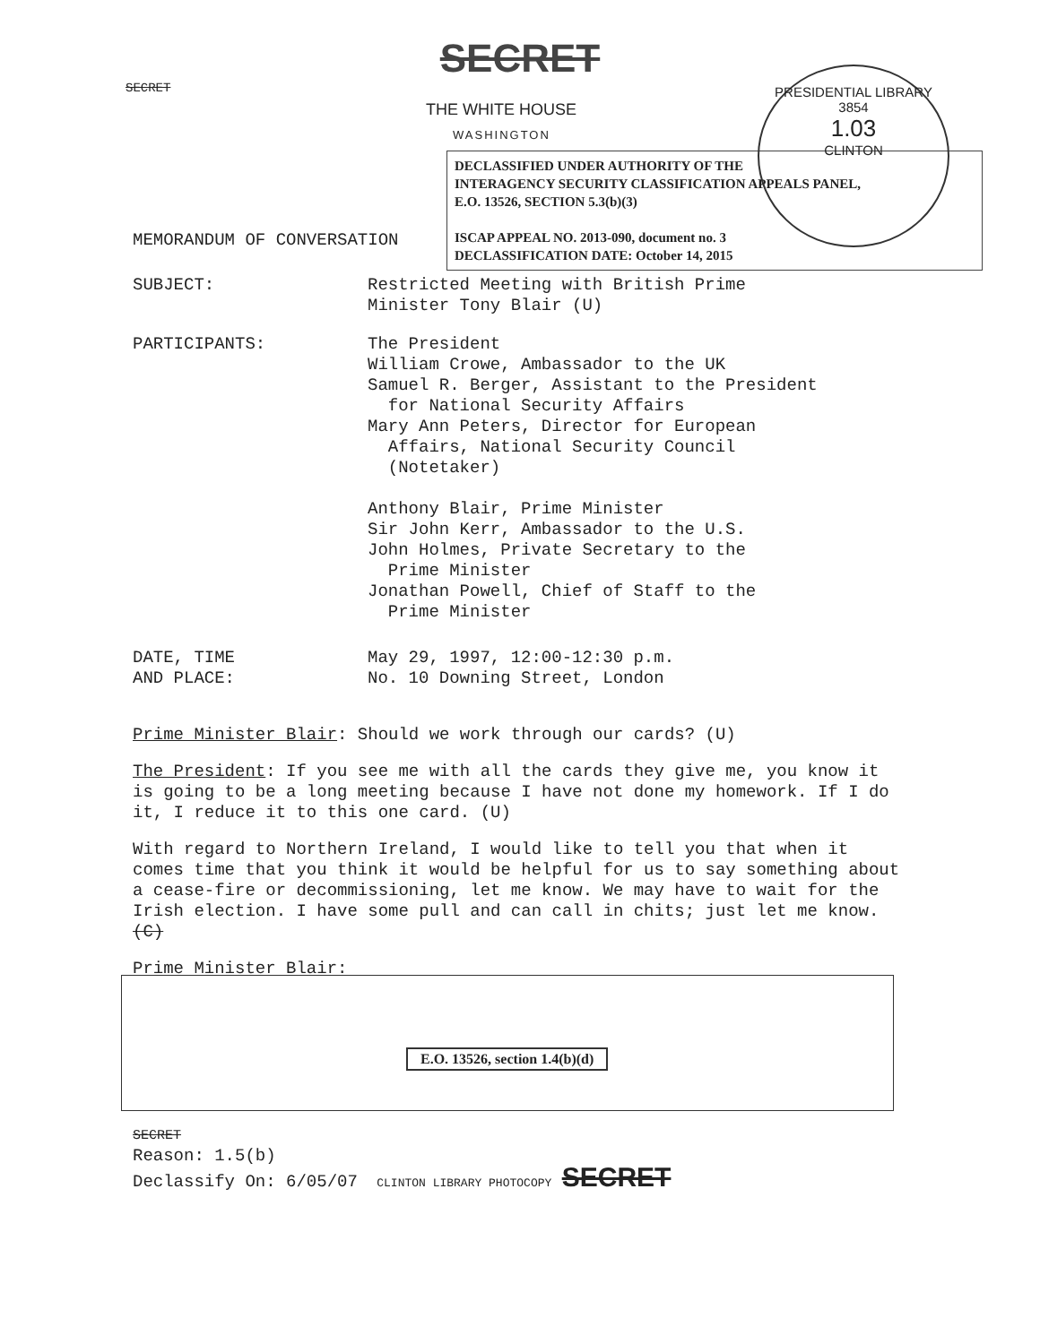SECRET
SECRET
PRESIDENTIAL LIBRARY
3854
1.03
CLINTON
THE WHITE HOUSE
WASHINGTON
DECLASSIFIED UNDER AUTHORITY OF THE
INTERAGENCY SECURITY CLASSIFICATION APPEALS PANEL,
E.O. 13526, SECTION 5.3(b)(3)
ISCAP APPEAL NO. 2013-090, document no. 3
DECLASSIFICATION DATE: October 14, 2015
MEMORANDUM OF CONVERSATION
SUBJECT: Restricted Meeting with British Prime
Minister Tony Blair (U)
PARTICIPANTS: The President
William Crowe, Ambassador to the UK
Samuel R. Berger, Assistant to the President
for National Security Affairs
Mary Ann Peters, Director for European
Affairs, National Security Council
(Notetaker)
Anthony Blair, Prime Minister
Sir John Kerr, Ambassador to the U.S.
John Holmes, Private Secretary to the
Prime Minister
Jonathan Powell, Chief of Staff to the
Prime Minister
DATE, TIME
AND PLACE:
May 29, 1997, 12:00-12:30 p.m.
No. 10 Downing Street, London
Prime Minister Blair: Should we work through our cards? (U)
The President: If you see me with all the cards they give me, you know it is going to be a long meeting because I have not done my homework. If I do it, I reduce it to this one card. (U)
With regard to Northern Ireland, I would like to tell you that when it comes time that you think it would be helpful for us to say something about a cease-fire or decommissioning, let me know. We may have to wait for the Irish election. I have some pull and can call in chits; just let me know. (C)
Prime Minister Blair:
E.O. 13526, section 1.4(b)(d)
SECRET
Reason: 1.5(b)
Declassify On: 6/05/07 CLINTON LIBRARY PHOTOCOPY SECRET